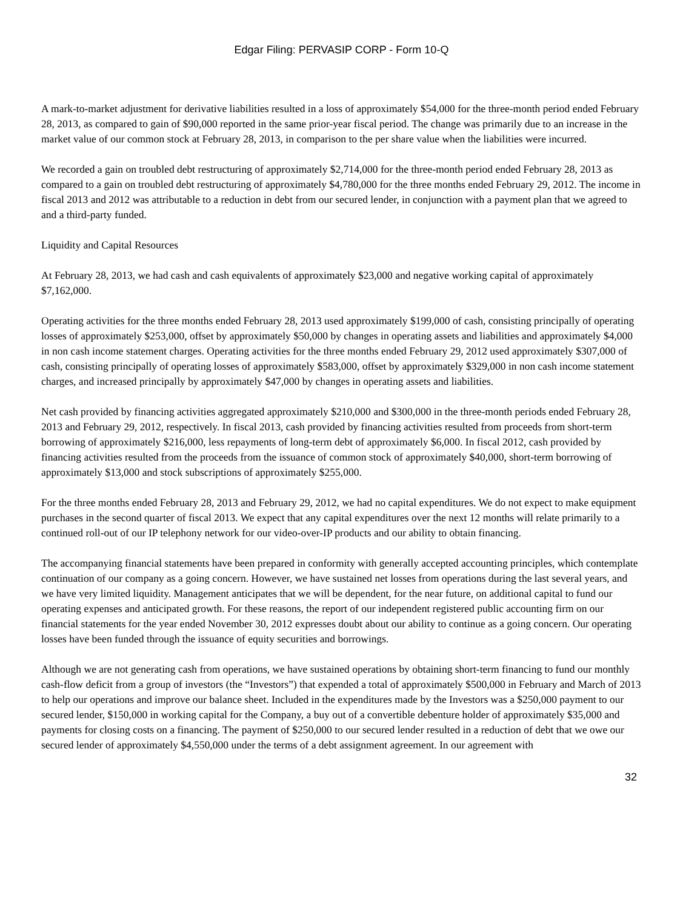Edgar Filing: PERVASIP CORP - Form 10-Q
A mark-to-market adjustment for derivative liabilities resulted in a loss of approximately $54,000 for the three-month period ended February 28, 2013, as compared to gain of $90,000 reported in the same prior-year fiscal period. The change was primarily due to an increase in the market value of our common stock at February 28, 2013, in comparison to the per share value when the liabilities were incurred.
We recorded a gain on troubled debt restructuring of approximately $2,714,000 for the three-month period ended February 28, 2013 as compared to a gain on troubled debt restructuring of approximately $4,780,000 for the three months ended February 29, 2012. The income in fiscal 2013 and 2012 was attributable to a reduction in debt from our secured lender, in conjunction with a payment plan that we agreed to and a third-party funded.
Liquidity and Capital Resources
At February 28, 2013, we had cash and cash equivalents of approximately $23,000 and negative working capital of approximately $7,162,000.
Operating activities for the three months ended February 28, 2013 used approximately $199,000 of cash, consisting principally of operating losses of approximately $253,000, offset by approximately $50,000 by changes in operating assets and liabilities and approximately $4,000 in non cash income statement charges. Operating activities for the three months ended February 29, 2012 used approximately $307,000 of cash, consisting principally of operating losses of approximately $583,000, offset by approximately $329,000 in non cash income statement charges, and increased principally by approximately $47,000 by changes in operating assets and liabilities.
Net cash provided by financing activities aggregated approximately $210,000 and $300,000 in the three-month periods ended February 28, 2013 and February 29, 2012, respectively. In fiscal 2013, cash provided by financing activities resulted from proceeds from short-term borrowing of approximately $216,000, less repayments of long-term debt of approximately $6,000. In fiscal 2012, cash provided by financing activities resulted from the proceeds from the issuance of common stock of approximately $40,000, short-term borrowing of approximately $13,000 and stock subscriptions of approximately $255,000.
For the three months ended February 28, 2013 and February 29, 2012, we had no capital expenditures. We do not expect to make equipment purchases in the second quarter of fiscal 2013. We expect that any capital expenditures over the next 12 months will relate primarily to a continued roll-out of our IP telephony network for our video-over-IP products and our ability to obtain financing.
The accompanying financial statements have been prepared in conformity with generally accepted accounting principles, which contemplate continuation of our company as a going concern. However, we have sustained net losses from operations during the last several years, and we have very limited liquidity. Management anticipates that we will be dependent, for the near future, on additional capital to fund our operating expenses and anticipated growth. For these reasons, the report of our independent registered public accounting firm on our financial statements for the year ended November 30, 2012 expresses doubt about our ability to continue as a going concern. Our operating losses have been funded through the issuance of equity securities and borrowings.
Although we are not generating cash from operations, we have sustained operations by obtaining short-term financing to fund our monthly cash-flow deficit from a group of investors (the “Investors”) that expended a total of approximately $500,000 in February and March of 2013 to help our operations and improve our balance sheet. Included in the expenditures made by the Investors was a $250,000 payment to our secured lender, $150,000 in working capital for the Company, a buy out of a convertible debenture holder of approximately $35,000 and payments for closing costs on a financing. The payment of $250,000 to our secured lender resulted in a reduction of debt that we owe our secured lender of approximately $4,550,000 under the terms of a debt assignment agreement. In our agreement with
32